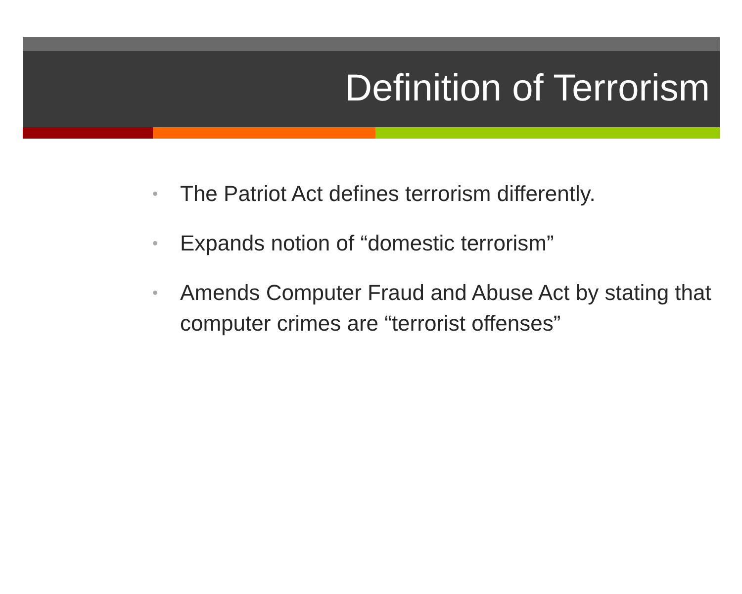Definition of Terrorism
• The Patriot Act defines terrorism differently.
• Expands notion of “domestic terrorism”
• Amends Computer Fraud and Abuse Act by stating that computer crimes are “terrorist offenses”